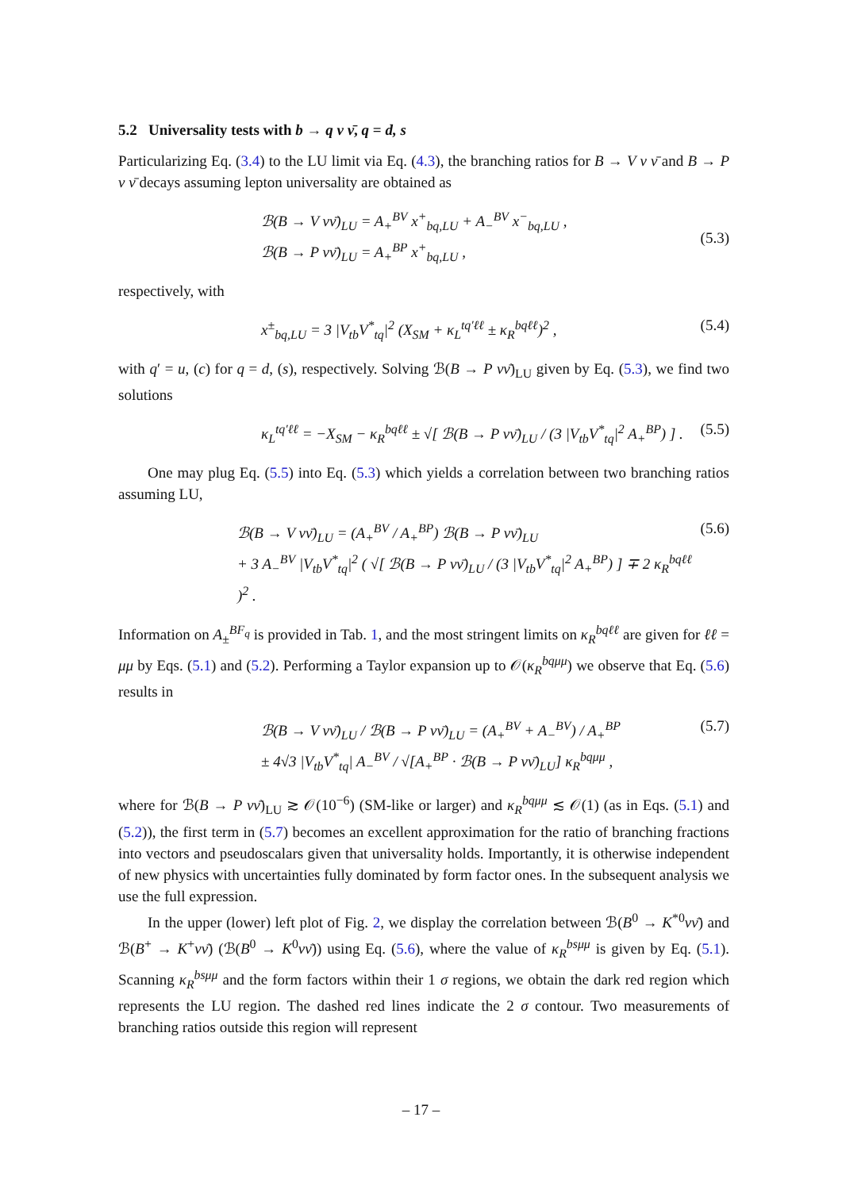5.2 Universality tests with b → q ν ν̄, q = d, s
Particularizing Eq. (3.4) to the LU limit via Eq. (4.3), the branching ratios for B → V ν ν̄ and B → P ν ν̄ decays assuming lepton universality are obtained as
ℬ(B → V νν̄)<sub>LU</sub> = A<sub>+</sub><sup>BV</sup> x<sup>+</sup><sub>bq,LU</sub> + A<sub>−</sub><sup>BV</sup> x<sup>−</sup><sub>bq,LU</sub> ,
ℬ(B → P νν̄)<sub>LU</sub> = A<sub>+</sub><sup>BP</sup> x<sup>+</sup><sub>bq,LU</sub> ,
(5.3)
respectively, with
x<sup>±</sup><sub>bq,LU</sub> = 3 |V<sub>tb</sub>V<sup>*</sup><sub>tq</sub>|<sup>2</sup> (X<sub>SM</sub> + κ<sub>L</sub><sup>tq′ℓℓ</sup> ± κ<sub>R</sub><sup>bqℓℓ</sup>)<sup>2</sup> ,
(5.4)
with q′ = u, (c) for q = d, (s), respectively. Solving ℬ(B → P νν̄)<sub>LU</sub> given by Eq. (5.3), we find two solutions
κ<sub>L</sub><sup>tq′ℓℓ</sup> = −X<sub>SM</sub> − κ<sub>R</sub><sup>bqℓℓ</sup> ± √[ ℬ(B → P νν̄)<sub>LU</sub> / (3 |V<sub>tb</sub>V<sup>*</sup><sub>tq</sub>|<sup>2</sup> A<sub>+</sub><sup>BP</sup>) ] .
(5.5)
One may plug Eq. (5.5) into Eq. (5.3) which yields a correlation between two branching ratios assuming LU,
ℬ(B → V νν̄)<sub>LU</sub> = (A<sub>+</sub><sup>BV</sup> / A<sub>+</sub><sup>BP</sup>) ℬ(B → P νν̄)<sub>LU</sub>
+ 3 A<sub>−</sub><sup>BV</sup> |V<sub>tb</sub>V<sup>*</sup><sub>tq</sub>|<sup>2</sup> ( √[ ℬ(B → P νν̄)<sub>LU</sub> / (3 |V<sub>tb</sub>V<sup>*</sup><sub>tq</sub>|<sup>2</sup> A<sub>+</sub><sup>BP</sup>) ] ∓ 2 κ<sub>R</sub><sup>bqℓℓ</sup> )<sup>2</sup> .
(5.6)
Information on A<sub>±</sub><sup>BF<sub>q</sub></sup> is provided in Tab. 1, and the most stringent limits on κ<sub>R</sub><sup>bqℓℓ</sup> are given for ℓℓ = μμ by Eqs. (5.1) and (5.2). Performing a Taylor expansion up to 𝒪(κ<sub>R</sub><sup>bqμμ</sup>) we observe that Eq. (5.6) results in
ℬ(B → V νν̄)<sub>LU</sub> / ℬ(B → P νν̄)<sub>LU</sub> = (A<sub>+</sub><sup>BV</sup> + A<sub>−</sub><sup>BV</sup>) / A<sub>+</sub><sup>BP</sup>
± 4√3 |V<sub>tb</sub>V<sup>*</sup><sub>tq</sub>| A<sub>−</sub><sup>BV</sup> / √[A<sub>+</sub><sup>BP</sup> · ℬ(B → P νν̄)<sub>LU</sub>] κ<sub>R</sub><sup>bqμμ</sup> ,
(5.7)
where for ℬ(B → P νν̄)<sub>LU</sub> ≳ 𝒪(10<sup>−6</sup>) (SM-like or larger) and κ<sub>R</sub><sup>bqμμ</sup> ≲ 𝒪(1) (as in Eqs. (5.1) and (5.2)), the first term in (5.7) becomes an excellent approximation for the ratio of branching fractions into vectors and pseudoscalars given that universality holds. Importantly, it is otherwise independent of new physics with uncertainties fully dominated by form factor ones. In the subsequent analysis we use the full expression.
In the upper (lower) left plot of Fig. 2, we display the correlation between ℬ(B<sup>0</sup> → K<sup>*0</sup>νν̄) and ℬ(B<sup>+</sup> → K<sup>+</sup>νν̄) (ℬ(B<sup>0</sup> → K<sup>0</sup>νν̄)) using Eq. (5.6), where the value of κ<sub>R</sub><sup>bsμμ</sup> is given by Eq. (5.1). Scanning κ<sub>R</sub><sup>bsμμ</sup> and the form factors within their 1 σ regions, we obtain the dark red region which represents the LU region. The dashed red lines indicate the 2 σ contour. Two measurements of branching ratios outside this region will represent
– 17 –